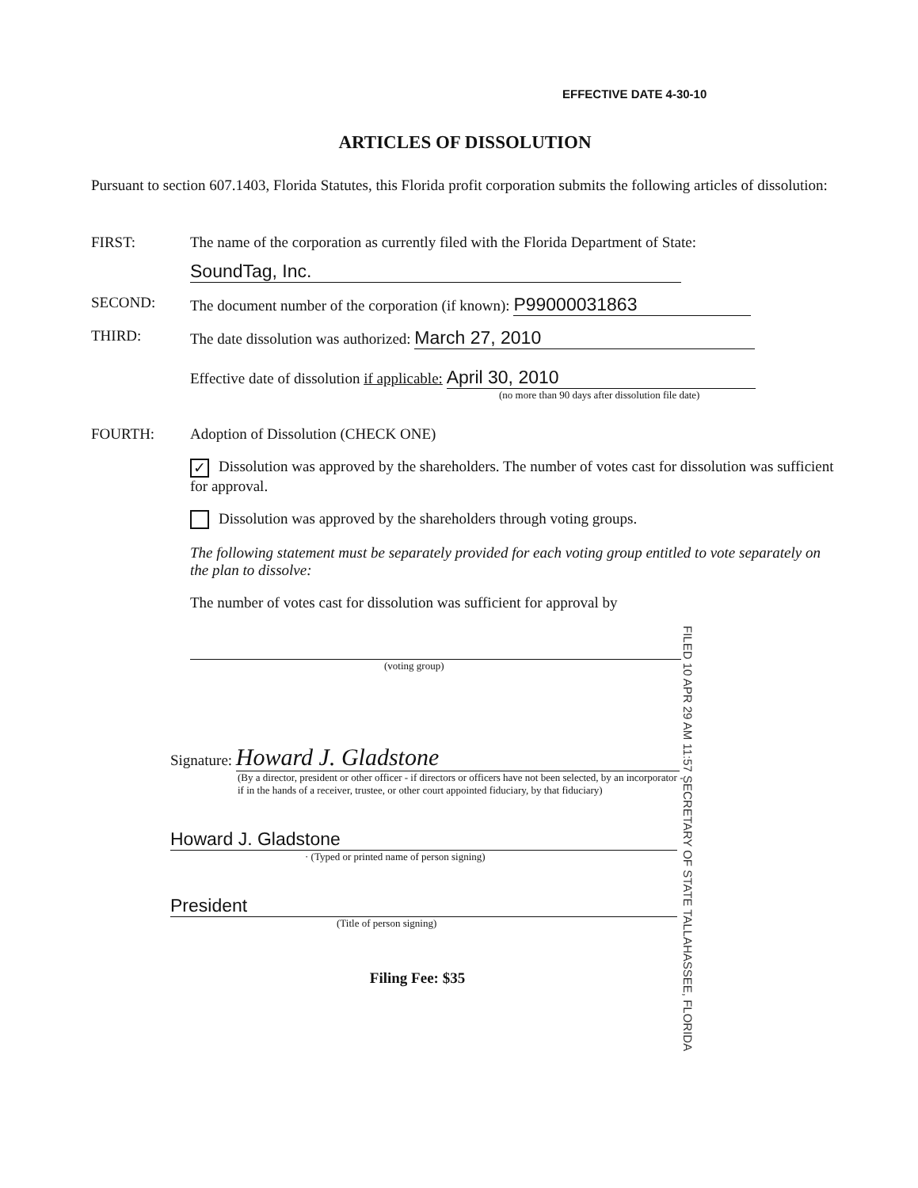EFFECTIVE DATE 4-30-10
ARTICLES OF DISSOLUTION
Pursuant to section 607.1403, Florida Statutes, this Florida profit corporation submits the following articles of dissolution:
FIRST: The name of the corporation as currently filed with the Florida Department of State:
SoundTag, Inc.
SECOND: The document number of the corporation (if known): P99000031863
THIRD: The date dissolution was authorized: March 27, 2010
Effective date of dissolution if applicable: April 30, 2010
(no more than 90 days after dissolution file date)
FOURTH: Adoption of Dissolution (CHECK ONE)
✓ Dissolution was approved by the shareholders. The number of votes cast for dissolution was sufficient for approval.
Dissolution was approved by the shareholders through voting groups.
The following statement must be separately provided for each voting group entitled to vote separately on the plan to dissolve:
The number of votes cast for dissolution was sufficient for approval by
(voting group)
Signature: Howard J. Gladstone
(By a director, president or other officer - if directors or officers have not been selected, by an incorporator - if in the hands of a receiver, trustee, or other court appointed fiduciary, by that fiduciary)
Howard J. Gladstone
· (Typed or printed name of person signing)
President
(Title of person signing)
Filing Fee: $35
FILED 10 APR 29 AM 11:57 SECRETARY OF STATE TALLAHASSEE, FLORIDA